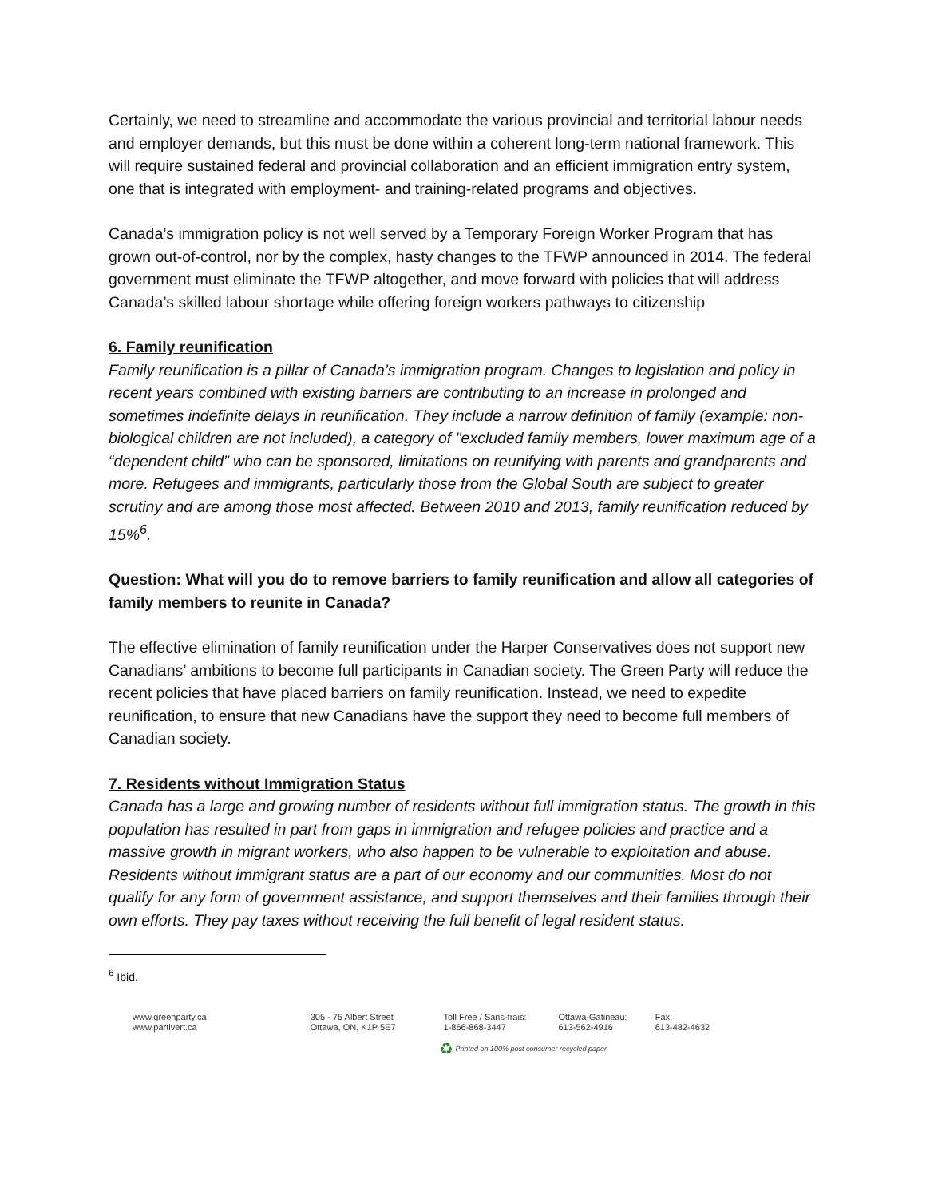Certainly, we need to streamline and accommodate the various provincial and territorial labour needs and employer demands, but this must be done within a coherent long-term national framework. This will require sustained federal and provincial collaboration and an efficient immigration entry system, one that is integrated with employment- and training-related programs and objectives.
Canada’s immigration policy is not well served by a Temporary Foreign Worker Program that has grown out-of-control, nor by the complex, hasty changes to the TFWP announced in 2014. The federal government must eliminate the TFWP altogether, and move forward with policies that will address Canada’s skilled labour shortage while offering foreign workers pathways to citizenship
6. Family reunification
Family reunification is a pillar of Canada’s immigration program. Changes to legislation and policy in recent years combined with existing barriers are contributing to an increase in prolonged and sometimes indefinite delays in reunification. They include a narrow definition of family (example: non-biological children are not included), a category of "excluded family members, lower maximum age of a “dependent child” who can be sponsored, limitations on reunifying with parents and grandparents and more. Refugees and immigrants, particularly those from the Global South are subject to greater scrutiny and are among those most affected. Between 2010 and 2013, family reunification reduced by 15%<sup>6</sup>.
Question: What will you do to remove barriers to family reunification and allow all categories of family members to reunite in Canada?
The effective elimination of family reunification under the Harper Conservatives does not support new Canadians’ ambitions to become full participants in Canadian society. The Green Party will reduce the recent policies that have placed barriers on family reunification. Instead, we need to expedite reunification, to ensure that new Canadians have the support they need to become full members of Canadian society.
7. Residents without Immigration Status
Canada has a large and growing number of residents without full immigration status. The growth in this population has resulted in part from gaps in immigration and refugee policies and practice and a massive growth in migrant workers, who also happen to be vulnerable to exploitation and abuse. Residents without immigrant status are a part of our economy and our communities. Most do not qualify for any form of government assistance, and support themselves and their families through their own efforts. They pay taxes without receiving the full benefit of legal resident status.
<sup>6</sup> Ibid.
www.greenparty.ca
www.partivert.ca
305 - 75 Albert Street
Ottawa, ON, K1P 5E7
Toll Free / Sans-frais:
1-866-868-3447
Ottawa-Gatineau:
613-562-4916
Fax:
613-482-4632
♻ Printed on 100% post consumer recycled paper